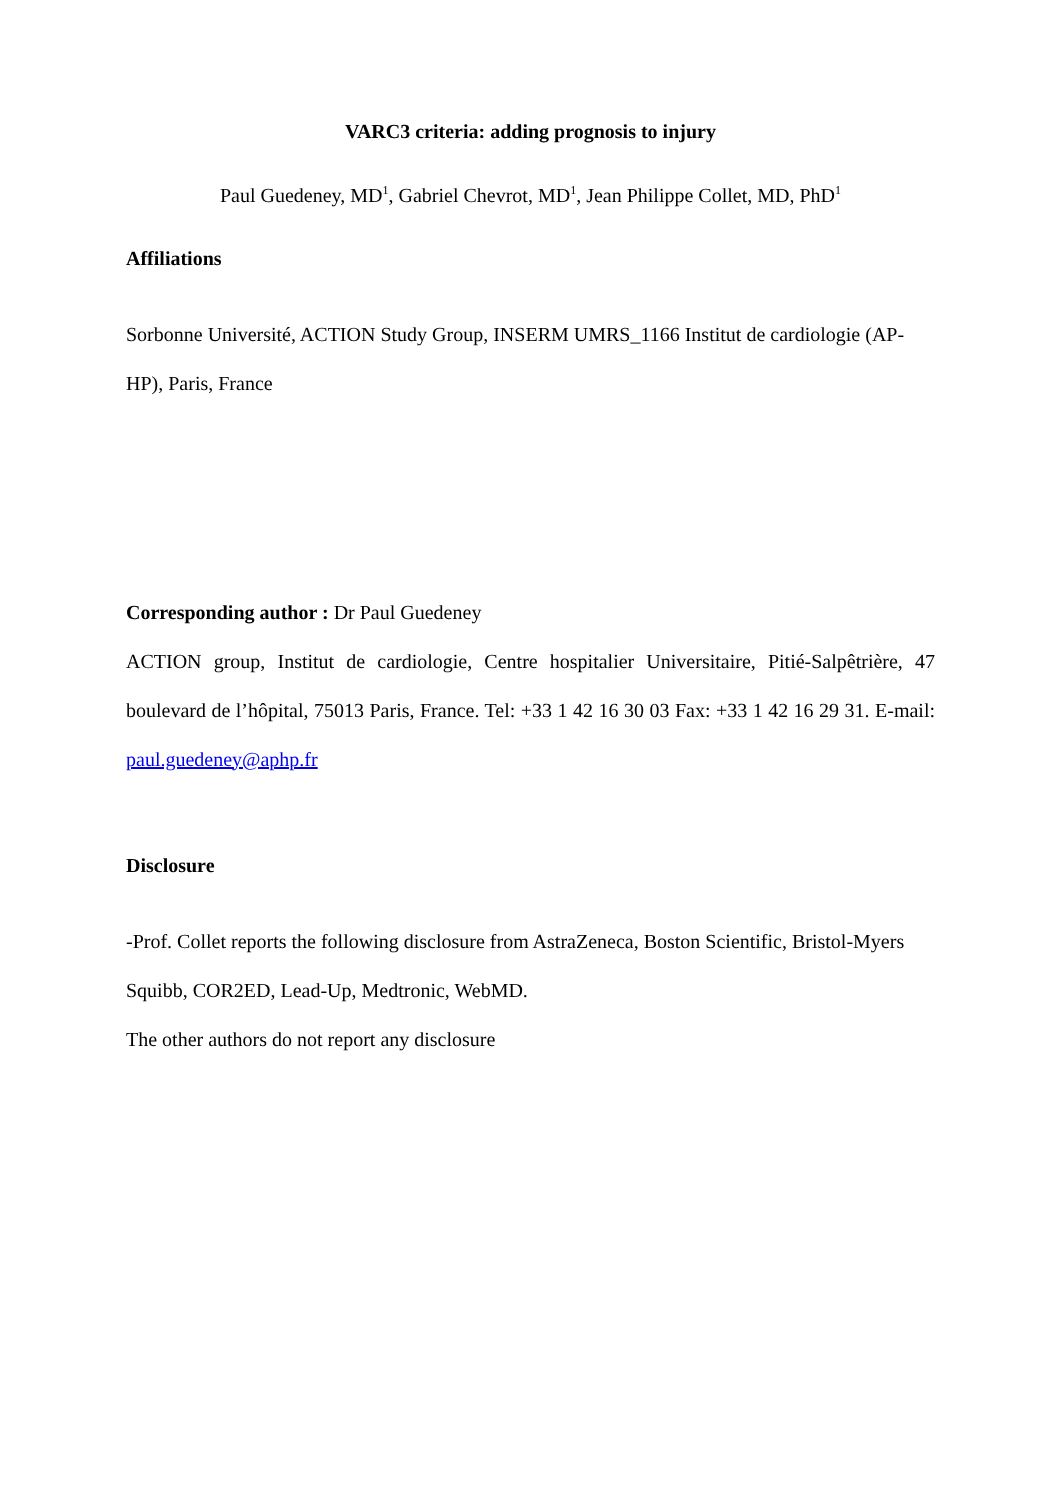VARC3 criteria: adding prognosis to injury
Paul Guedeney, MD<sup>1</sup>, Gabriel Chevrot, MD<sup>1</sup>, Jean Philippe Collet, MD, PhD<sup>1</sup>
Affiliations
Sorbonne Université, ACTION Study Group, INSERM UMRS_1166 Institut de cardiologie (AP-HP), Paris, France
Corresponding author : Dr Paul Guedeney
ACTION group, Institut de cardiologie, Centre hospitalier Universitaire, Pitié-Salpêtrière, 47 boulevard de l’hôpital, 75013 Paris, France. Tel: +33 1 42 16 30 03 Fax: +33 1 42 16 29 31. E-mail: paul.guedeney@aphp.fr
Disclosure
-Prof. Collet reports the following disclosure from AstraZeneca, Boston Scientific, Bristol-Myers Squibb, COR2ED, Lead-Up, Medtronic, WebMD.
The other authors do not report any disclosure